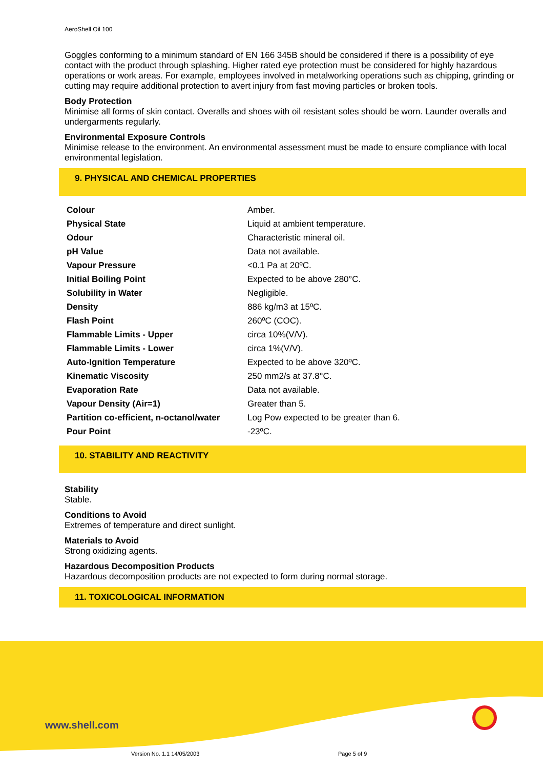AeroShell Oil 100
Goggles conforming to a minimum standard of EN 166 345B should be considered if there is a possibility of eye contact with the product through splashing. Higher rated eye protection must be considered for highly hazardous operations or work areas. For example, employees involved in metalworking operations such as chipping, grinding or cutting may require additional protection to avert injury from fast moving particles or broken tools.
Body Protection
Minimise all forms of skin contact. Overalls and shoes with oil resistant soles should be worn. Launder overalls and undergarments regularly.
Environmental Exposure Controls
Minimise release to the environment. An environmental assessment must be made to ensure compliance with local environmental legislation.
9. PHYSICAL AND CHEMICAL PROPERTIES
| Colour | Amber. |
| Physical State | Liquid at ambient temperature. |
| Odour | Characteristic mineral oil. |
| pH Value | Data not available. |
| Vapour Pressure | <0.1 Pa at 20ºC. |
| Initial Boiling Point | Expected to be above 280°C. |
| Solubility in Water | Negligible. |
| Density | 886 kg/m3 at 15ºC. |
| Flash Point | 260ºC (COC). |
| Flammable Limits - Upper | circa 10%(V/V). |
| Flammable Limits - Lower | circa 1%(V/V). |
| Auto-Ignition Temperature | Expected to be above 320ºC. |
| Kinematic Viscosity | 250 mm2/s at 37.8°C. |
| Evaporation Rate | Data not available. |
| Vapour Density (Air=1) | Greater than 5. |
| Partition co-efficient, n-octanol/water | Log Pow expected to be greater than 6. |
| Pour Point | -23ºC. |
10. STABILITY AND REACTIVITY
Stability
Stable.
Conditions to Avoid
Extremes of temperature and direct sunlight.
Materials to Avoid
Strong oxidizing agents.
Hazardous Decomposition Products
Hazardous decomposition products are not expected to form during normal storage.
11. TOXICOLOGICAL INFORMATION
www.shell.com
Version No. 1.1 14/05/2003 Page 5 of 9